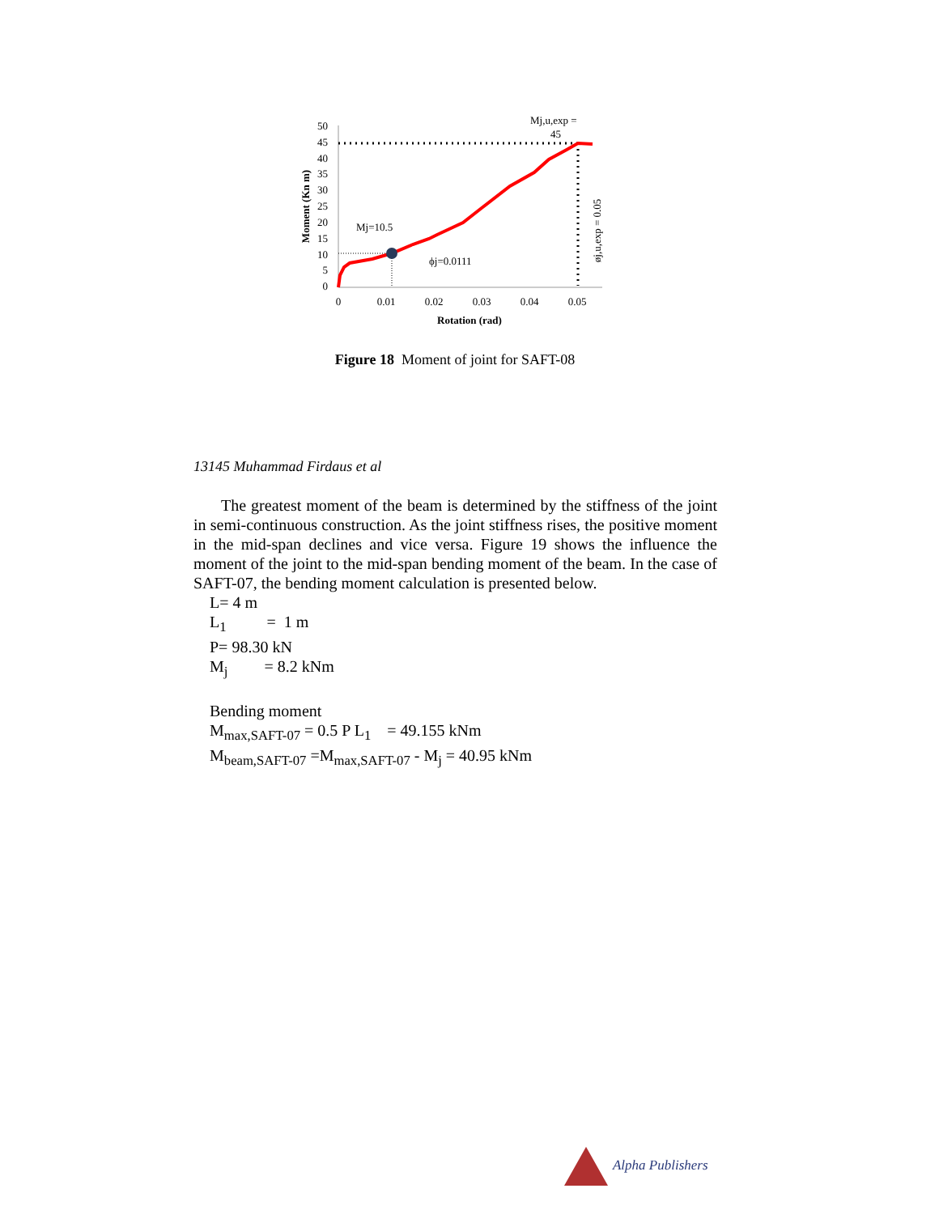50
45
40
35
30
25
20
15
10
5
0
0
0.01
0.02
0.03
0.04
0.05
Rotation (rad)
Moment (Kn m)
Mj=10.5
ϕj=0.0111
Mj,u,exp =
45
øj,u,exp = 0.05
Figure 18 Moment of joint for SAFT-08
13145 Muhammad Firdaus et al
The greatest moment of the beam is determined by the stiffness of the joint in semi-continuous construction. As the joint stiffness rises, the positive moment in the mid-span declines and vice versa. Figure 19 shows the influence the moment of the joint to the mid-span bending moment of the beam. In the case of SAFT-07, the bending moment calculation is presented below.
L= 4 m
L<sub>1</sub> = 1 m
P= 98.30 kN
M<sub>j</sub> = 8.2 kNm
Bending moment
M<sub>max,SAFT-07</sub> = 0.5 P L<sub>1</sub> = 49.155 kNm
M<sub>beam,SAFT-07</sub> =M<sub>max,SAFT-07</sub> - M<sub>j</sub> = 40.95 kNm
Alpha Publishers